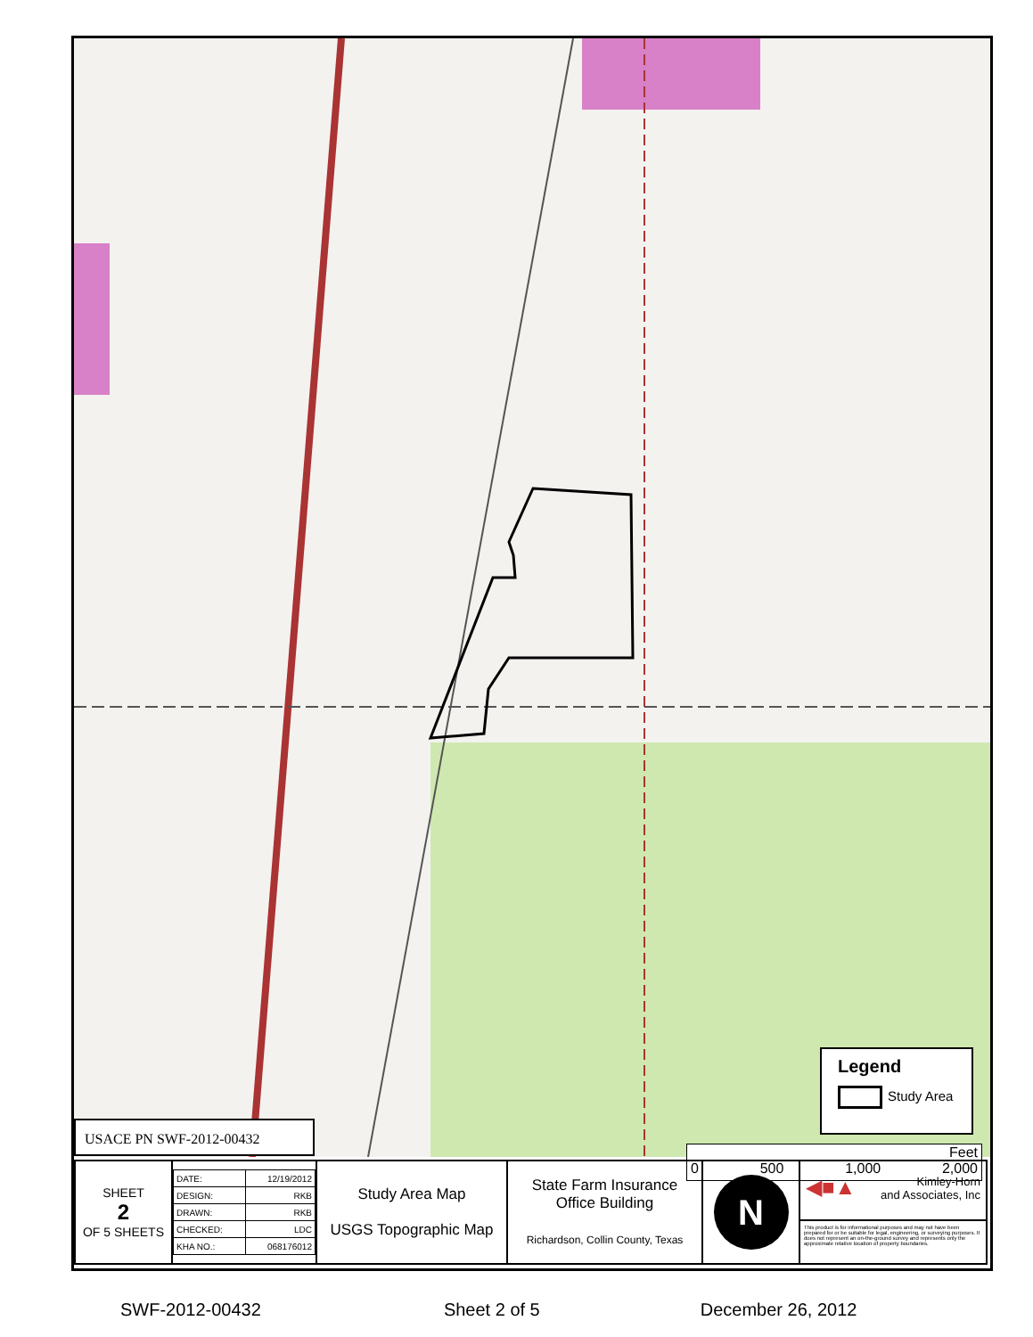Legend
Study Area
Feet
0 500 1,000 2,000
USACE PN SWF-2012-00432
| SHEET 2 OF 5 SHEETS | / DATE: / 12/19/2012 / / DESIGN: / RKB / / DRAWN: / RKB / / CHECKED: / LDC / / KHA NO.: / 068176012 / | Study Area Map USGS Topographic Map | State Farm Insurance Office Building Richardson, Collin County, Texas | N | ◀■▲ Kimley-Horn and Associates, Inc This product is for informational purposes and may not have been prepared for or be suitable for legal, engineering, or surveying purposes. It does not represent an on-the-ground survey and represents only the approximate relative location of property boundaries. |
SWF-2012-00432 Sheet 2 of 5 December 26, 2012